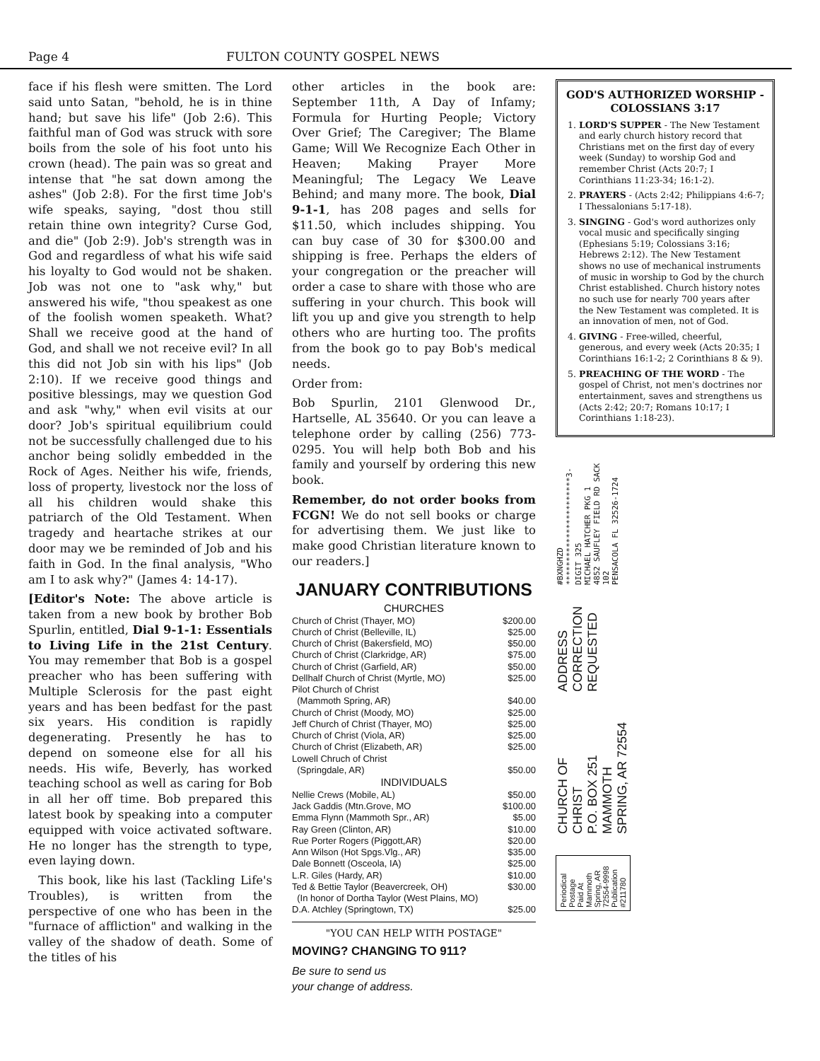Page 4 FULTON COUNTY GOSPEL NEWS
face if his flesh were smitten. The Lord said unto Satan, "behold, he is in thine hand; but save his life" (Job 2:6). This faithful man of God was struck with sore boils from the sole of his foot unto his crown (head). The pain was so great and intense that "he sat down among the ashes" (Job 2:8). For the first time Job's wife speaks, saying, "dost thou still retain thine own integrity? Curse God, and die" (Job 2:9). Job's strength was in God and regardless of what his wife said his loyalty to God would not be shaken. Job was not one to "ask why," but answered his wife, "thou speakest as one of the foolish women speaketh. What? Shall we receive good at the hand of God, and shall we not receive evil? In all this did not Job sin with his lips" (Job 2:10). If we receive good things and positive blessings, may we question God and ask "why," when evil visits at our door? Job's spiritual equilibrium could not be successfully challenged due to his anchor being solidly embedded in the Rock of Ages. Neither his wife, friends, loss of property, livestock nor the loss of all his children would shake this patriarch of the Old Testament. When tragedy and heartache strikes at our door may we be reminded of Job and his faith in God. In the final analysis, "Who am I to ask why?" (James 4: 14-17).
[Editor's Note: The above article is taken from a new book by brother Bob Spurlin, entitled, Dial 9-1-1: Essentials to Living Life in the 21st Century. You may remember that Bob is a gospel preacher who has been suffering with Multiple Sclerosis for the past eight years and has been bedfast for the past six years. His condition is rapidly degenerating. Presently he has to depend on someone else for all his needs. His wife, Beverly, has worked teaching school as well as caring for Bob in all her off time. Bob prepared this latest book by speaking into a computer equipped with voice activated software. He no longer has the strength to type, even laying down.
This book, like his last (Tackling Life's Troubles), is written from the perspective of one who has been in the "furnace of affliction" and walking in the valley of the shadow of death. Some of the titles of his
other articles in the book are: September 11th, A Day of Infamy; Formula for Hurting People; Victory Over Grief; The Caregiver; The Blame Game; Will We Recognize Each Other in Heaven; Making Prayer More Meaningful; The Legacy We Leave Behind; and many more. The book, Dial 9-1-1, has 208 pages and sells for $11.50, which includes shipping. You can buy case of 30 for $300.00 and shipping is free. Perhaps the elders of your congregation or the preacher will order a case to share with those who are suffering in your church. This book will lift you up and give you strength to help others who are hurting too. The profits from the book go to pay Bob's medical needs.
Order from:
Bob Spurlin, 2101 Glenwood Dr., Hartselle, AL 35640. Or you can leave a telephone order by calling (256) 773-0295. You will help both Bob and his family and yourself by ordering this new book.
Remember, do not order books from FCGN! We do not sell books or charge for advertising them. We just like to make good Christian literature known to our readers.]
JANUARY CONTRIBUTIONS
CHURCHES
Church of Christ (Thayer, MO) $200.00
Church of Christ (Belleville, IL) $25.00
Church of Christ (Bakersfield, MO) $50.00
Church of Christ (Clarkridge, AR) $75.00
Church of Christ (Garfield, AR) $50.00
Dellhalf Church of Christ (Myrtle, MO) $25.00
Pilot Church of Christ
(Mammoth Spring, AR) $40.00
Church of Christ (Moody, MO) $25.00
Jeff Church of Christ (Thayer, MO) $25.00
Church of Christ (Viola, AR) $25.00
Church of Christ (Elizabeth, AR) $25.00
Lowell Chruch of Christ
(Springdale, AR) $50.00
INDIVIDUALS
Nellie Crews (Mobile, AL) $50.00
Jack Gaddis (Mtn.Grove, MO $100.00
Emma Flynn (Mammoth Spr., AR) $5.00
Ray Green (Clinton, AR) $10.00
Rue Porter Rogers (Piggott,AR) $20.00
Ann Wilson (Hot Spgs.Vlg., AR) $35.00
Dale Bonnett (Osceola, IA) $25.00
L.R. Giles (Hardy, AR) $10.00
Ted & Bettie Taylor (Beavercreek, OH) $30.00
(In honor of Dortha Taylor (West Plains, MO)
D.A. Atchley (Springtown, TX) $25.00
"YOU CAN HELP WITH POSTAGE"
MOVING? CHANGING TO 911?
Be sure to send us
your change of address.
GOD'S AUTHORIZED WORSHIP - COLOSSIANS 3:17
1. LORD'S SUPPER - The New Testament and early church history record that Christians met on the first day of every week (Sunday) to worship God and remember Christ (Acts 20:7; I Corinthians 11:23-34; 16:1-2).
2. PRAYERS - (Acts 2:42; Philippians 4:6-7; I Thessalonians 5:17-18).
3. SINGING - God's word authorizes only vocal music and specifically singing (Ephesians 5:19; Colossians 3:16; Hebrews 2:12). The New Testament shows no use of mechanical instruments of music in worship to God by the church Christ established. Church history notes no such use for nearly 700 years after the New Testament was completed. It is an innovation of men, not of God.
4. GIVING - Free-willed, cheerful, generous, and every week (Acts 20:35; I Corinthians 16:1-2; 2 Corinthians 8 & 9).
5. PREACHING OF THE WORD - The gospel of Christ, not men's doctrines nor entertainment, saves and strengthens us (Acts 2:42; 20:7; Romans 10:17; I Corinthians 1:18-23).
Periodical Postage
Paid At
Mammoth Spring, AR
72554-9998
Publication #211780
CHURCH OF CHRIST
P.O. BOX 251
MAMMOTH SPRING, AR 72554
ADDRESS
CORRECTION
REQUESTED
#BXNGHZD ***********************3-DIGIT 325
MICHAEL HATCHER PKG 1
4852 SAUFLEY FIELD RD SACK 102
PENSACOLA FL 32526-1724